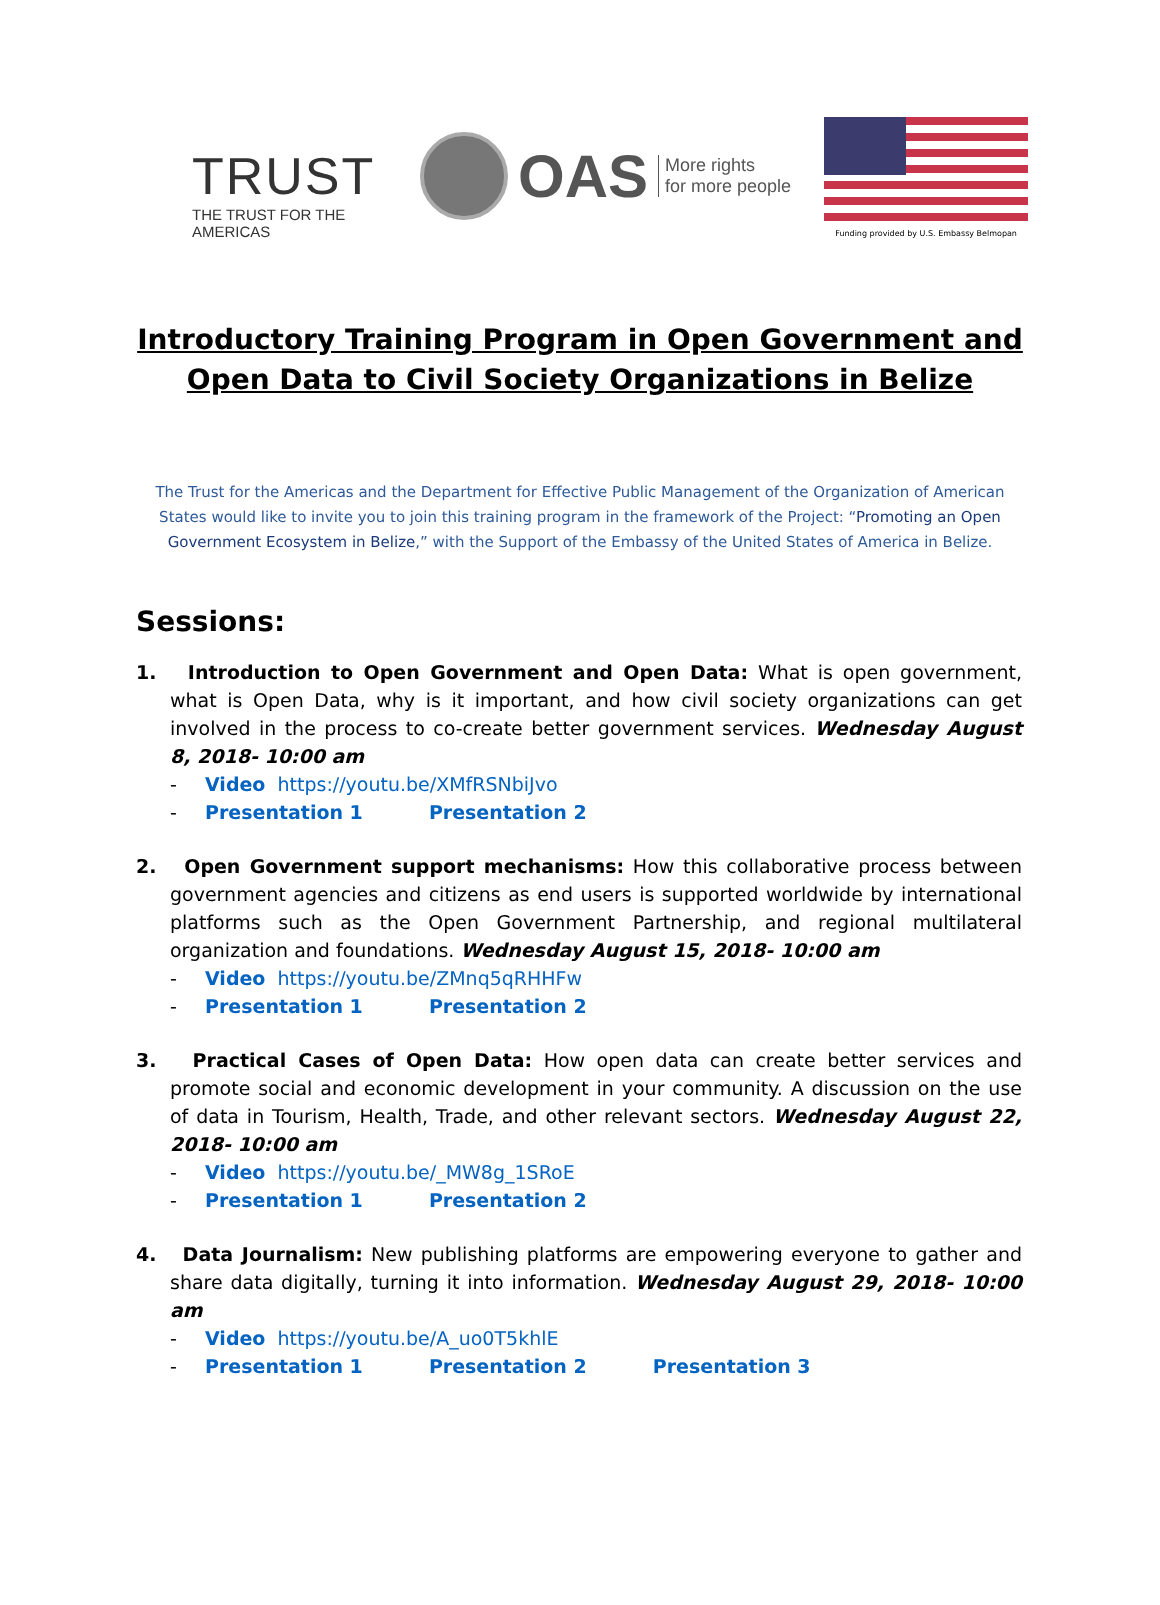TRUST
THE TRUST FOR THE AMERICAS
OAS More rights
for more people
Funding provided by U.S. Embassy Belmopan
Introductory Training Program in Open Government and
Open Data to Civil Society Organizations in Belize
The Trust for the Americas and the Department for Effective Public Management of the Organization of American States would like to invite you to join this training program in the framework of the Project: “Promoting an Open Government Ecosystem in Belize,” with the Support of the Embassy of the United States of America in Belize.
Sessions:
1. Introduction to Open Government and Open Data: What is open government, what is Open Data, why is it important, and how civil society organizations can get involved in the process to co-create better government services. Wednesday August 8, 2018- 10:00 am
- Video https://youtu.be/XMfRSNbiJvo
- Presentation 1 Presentation 2
2. Open Government support mechanisms: How this collaborative process between government agencies and citizens as end users is supported worldwide by international platforms such as the Open Government Partnership, and regional multilateral organization and foundations. Wednesday August 15, 2018- 10:00 am
- Video https://youtu.be/ZMnq5qRHHFw
- Presentation 1 Presentation 2
3. Practical Cases of Open Data: How open data can create better services and promote social and economic development in your community. A discussion on the use of data in Tourism, Health, Trade, and other relevant sectors. Wednesday August 22, 2018- 10:00 am
- Video https://youtu.be/_MW8g_1SRoE
- Presentation 1 Presentation 2
4. Data Journalism: New publishing platforms are empowering everyone to gather and share data digitally, turning it into information. Wednesday August 29, 2018- 10:00 am
- Video https://youtu.be/A_uo0T5khlE
- Presentation 1 Presentation 2 Presentation 3